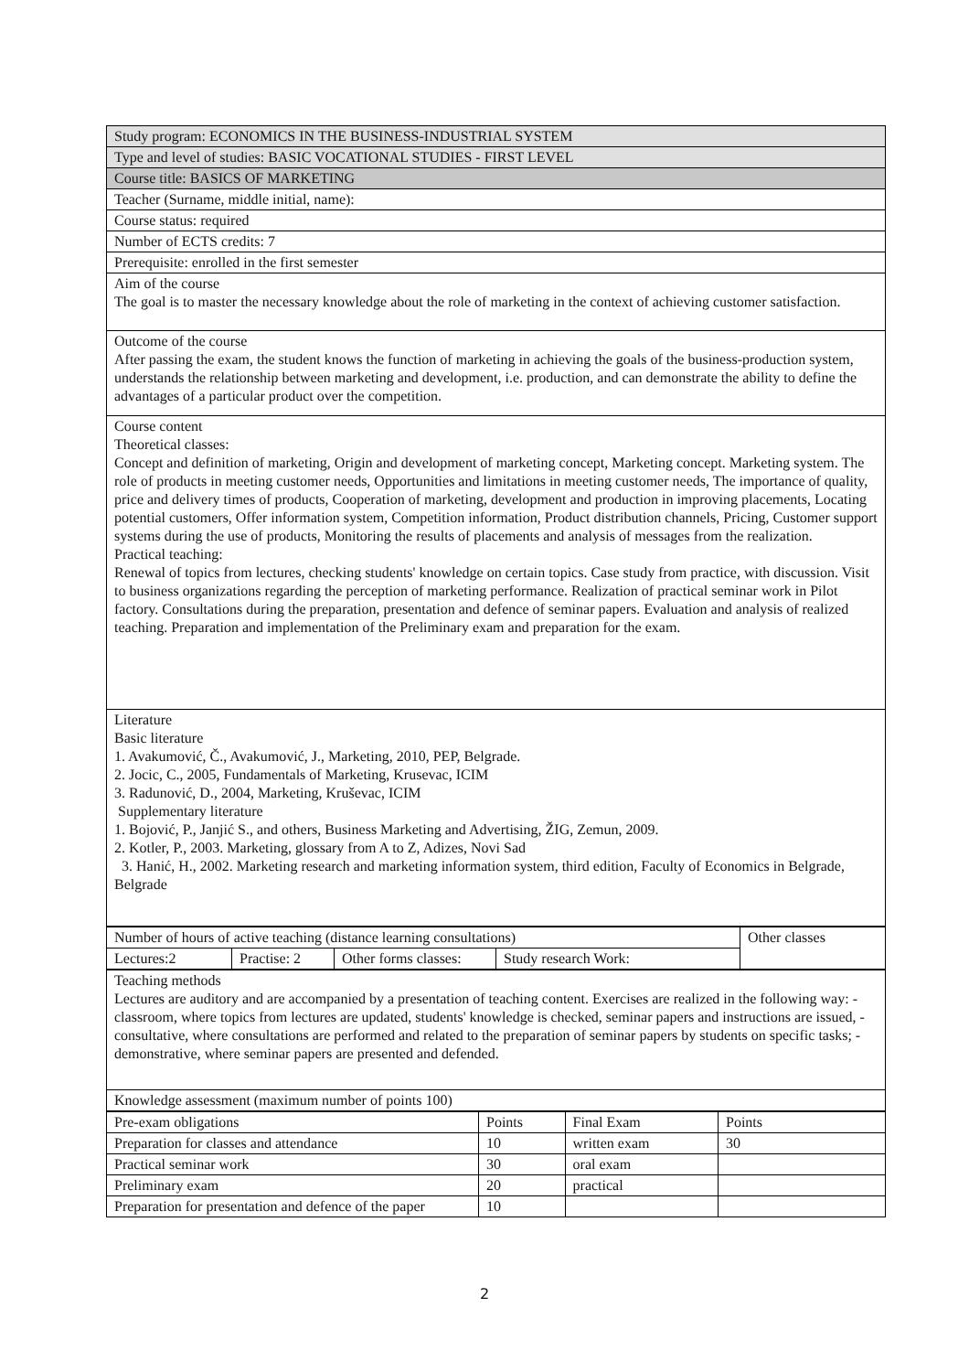| Study program: ECONOMICS IN THE BUSINESS-INDUSTRIAL SYSTEM |
| Type and level of studies: BASIC VOCATIONAL STUDIES - FIRST LEVEL |
| Course title: BASICS OF MARKETING |
| Teacher (Surname, middle initial, name): |
| Course status: required |
| Number of ECTS credits: 7 |
| Prerequisite: enrolled in the first semester |
| Aim of the course The goal is to master the necessary knowledge about the role of marketing in the context of achieving customer satisfaction. |
| Outcome of the course After passing the exam, the student knows the function of marketing in achieving the goals of the business-production system, understands the relationship between marketing and development, i.e. production, and can demonstrate the ability to define the advantages of a particular product over the competition. |
| Course content Theoretical classes: Concept and definition of marketing, Origin and development of marketing concept, Marketing concept. Marketing system. The role of products in meeting customer needs, Opportunities and limitations in meeting customer needs, The importance of quality, price and delivery times of products, Cooperation of marketing, development and production in improving placements, Locating potential customers, Offer information system, Competition information, Product distribution channels, Pricing, Customer support systems during the use of products, Monitoring the results of placements and analysis of messages from the realization. Practical teaching: Renewal of topics from lectures, checking students' knowledge on certain topics. Case study from practice, with discussion. Visit to business organizations regarding the perception of marketing performance. Realization of practical seminar work in Pilot factory. Consultations during the preparation, presentation and defence of seminar papers. Evaluation and analysis of realized teaching. Preparation and implementation of the Preliminary exam and preparation for the exam. |
| Literature Basic literature 1. Avakumović, Č., Avakumović, J., Marketing, 2010, PEP, Belgrade. 2. Jocic, C., 2005, Fundamentals of Marketing, Krusevac, ICIM 3. Radunović, D., 2004, Marketing, Kruševac, ICIM Supplementary literature 1. Bojović, P., Janjić S., and others, Business Marketing and Advertising, ŽIG, Zemun, 2009. 2. Kotler, P., 2003. Marketing, glossary from A to Z, Adizes, Novi Sad 3. Hanić, H., 2002. Marketing research and marketing information system, third edition, Faculty of Economics in Belgrade, Belgrade |
| Number of hours of active teaching (distance learning consultations) | | | | Other classes |
| Lectures:2 | Practise: 2 | Other forms classes: | Study research Work: | |
| Teaching methods Lectures are auditory and are accompanied by a presentation of teaching content. Exercises are realized in the following way: - classroom, where topics from lectures are updated, students' knowledge is checked, seminar papers and instructions are issued, - consultative, where consultations are performed and related to the preparation of seminar papers by students on specific tasks; - demonstrative, where seminar papers are presented and defended. |
| Knowledge assessment (maximum number of points 100) |
| Pre-exam obligations | Points | Final Exam | Points |
| Preparation for classes and attendance | 10 | written exam | 30 |
| Practical seminar work | 30 | oral exam | |
| Preliminary exam | 20 | practical | |
| Preparation for presentation and defence of the paper | 10 | | |
2